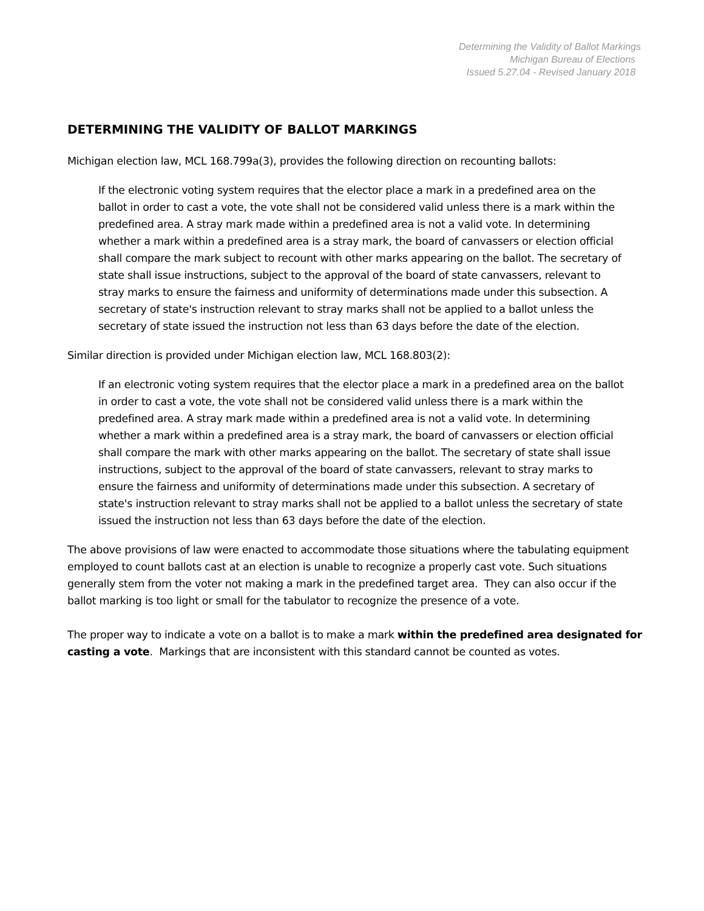Determining the Validity of Ballot Markings
Michigan Bureau of Elections
Issued 5.27.04 - Revised January 2018
DETERMINING THE VALIDITY OF BALLOT MARKINGS
Michigan election law, MCL 168.799a(3), provides the following direction on recounting ballots:
If the electronic voting system requires that the elector place a mark in a predefined area on the ballot in order to cast a vote, the vote shall not be considered valid unless there is a mark within the predefined area. A stray mark made within a predefined area is not a valid vote. In determining whether a mark within a predefined area is a stray mark, the board of canvassers or election official shall compare the mark subject to recount with other marks appearing on the ballot. The secretary of state shall issue instructions, subject to the approval of the board of state canvassers, relevant to stray marks to ensure the fairness and uniformity of determinations made under this subsection. A secretary of state's instruction relevant to stray marks shall not be applied to a ballot unless the secretary of state issued the instruction not less than 63 days before the date of the election.
Similar direction is provided under Michigan election law, MCL 168.803(2):
If an electronic voting system requires that the elector place a mark in a predefined area on the ballot in order to cast a vote, the vote shall not be considered valid unless there is a mark within the predefined area. A stray mark made within a predefined area is not a valid vote. In determining whether a mark within a predefined area is a stray mark, the board of canvassers or election official shall compare the mark with other marks appearing on the ballot. The secretary of state shall issue instructions, subject to the approval of the board of state canvassers, relevant to stray marks to ensure the fairness and uniformity of determinations made under this subsection. A secretary of state's instruction relevant to stray marks shall not be applied to a ballot unless the secretary of state issued the instruction not less than 63 days before the date of the election.
The above provisions of law were enacted to accommodate those situations where the tabulating equipment employed to count ballots cast at an election is unable to recognize a properly cast vote. Such situations generally stem from the voter not making a mark in the predefined target area. They can also occur if the ballot marking is too light or small for the tabulator to recognize the presence of a vote.
The proper way to indicate a vote on a ballot is to make a mark within the predefined area designated for casting a vote. Markings that are inconsistent with this standard cannot be counted as votes.